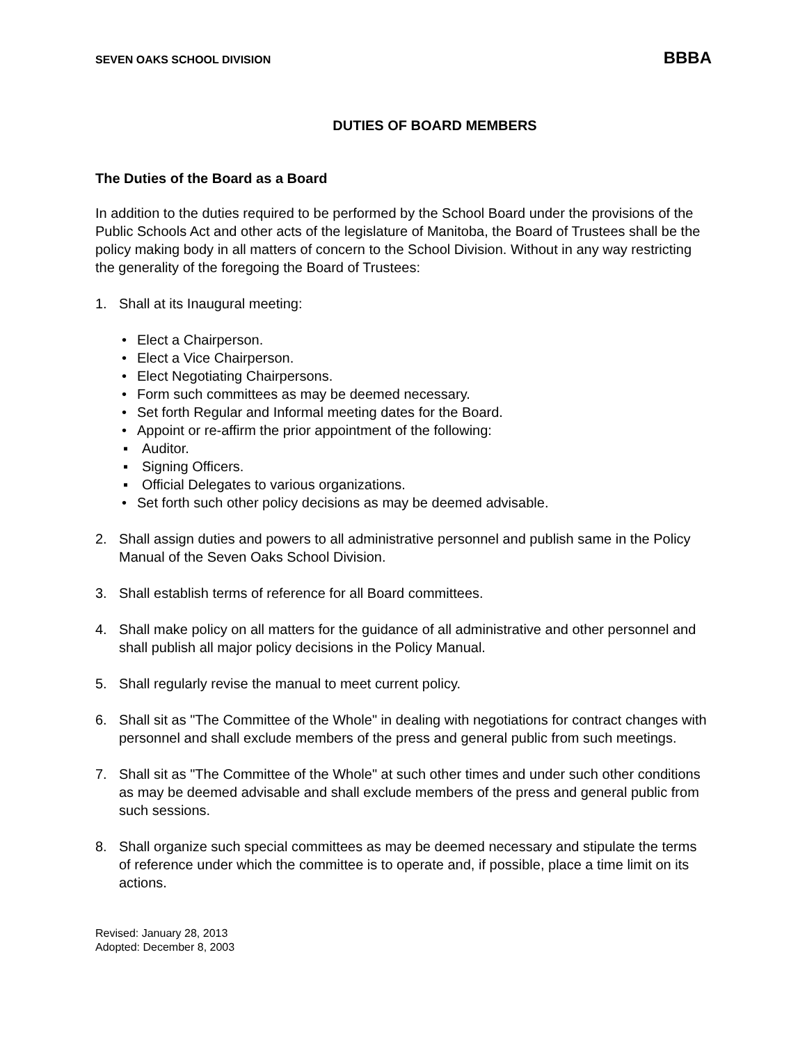SEVEN OAKS SCHOOL DIVISION BBBA
DUTIES OF BOARD MEMBERS
The Duties of the Board as a Board
In addition to the duties required to be performed by the School Board under the provisions of the Public Schools Act and other acts of the legislature of Manitoba, the Board of Trustees shall be the policy making body in all matters of concern to the School Division. Without in any way restricting the generality of the foregoing the Board of Trustees:
1. Shall at its Inaugural meeting:
• Elect a Chairperson.
• Elect a Vice Chairperson.
• Elect Negotiating Chairpersons.
• Form such committees as may be deemed necessary.
• Set forth Regular and Informal meeting dates for the Board.
• Appoint or re-affirm the prior appointment of the following:
▪ Auditor.
▪ Signing Officers.
▪ Official Delegates to various organizations.
• Set forth such other policy decisions as may be deemed advisable.
2. Shall assign duties and powers to all administrative personnel and publish same in the Policy Manual of the Seven Oaks School Division.
3. Shall establish terms of reference for all Board committees.
4. Shall make policy on all matters for the guidance of all administrative and other personnel and shall publish all major policy decisions in the Policy Manual.
5. Shall regularly revise the manual to meet current policy.
6. Shall sit as "The Committee of the Whole" in dealing with negotiations for contract changes with personnel and shall exclude members of the press and general public from such meetings.
7. Shall sit as "The Committee of the Whole" at such other times and under such other conditions as may be deemed advisable and shall exclude members of the press and general public from such sessions.
8. Shall organize such special committees as may be deemed necessary and stipulate the terms of reference under which the committee is to operate and, if possible, place a time limit on its actions.
Revised: January 28, 2013
Adopted: December 8, 2003